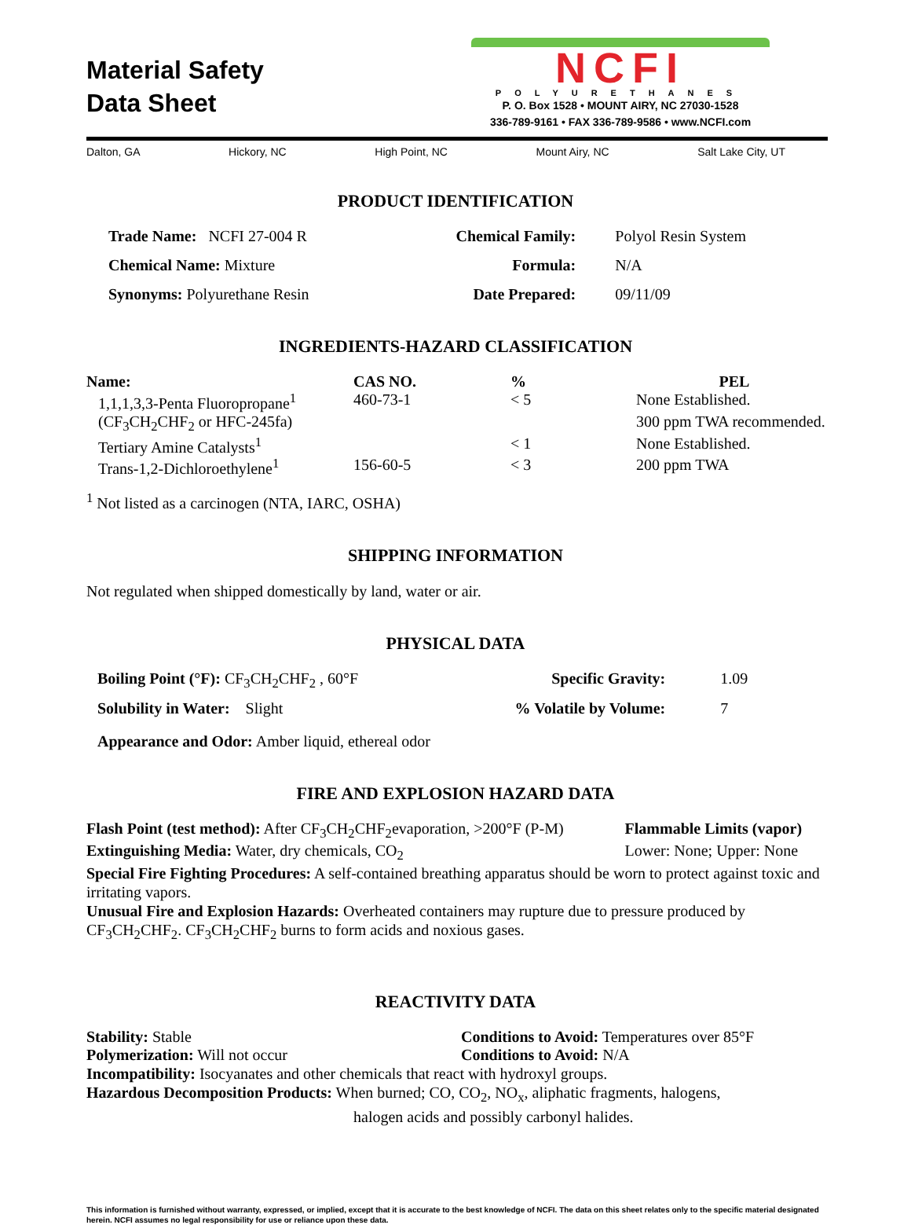Material Safety
Data Sheet
NCFI
POLYURETHANES
P. O. Box 1528 • MOUNT AIRY, NC 27030-1528
336-789-9161 • FAX 336-789-9586 • www.NCFI.com
Dalton, GA Hickory, NC High Point, NC Mount Airy, NC Salt Lake City, UT
PRODUCT IDENTIFICATION
| Trade Name: NCFI 27-004 R | Chemical Family: | Polyol Resin System |
| Chemical Name: Mixture | Formula: | N/A |
| Synonyms: Polyurethane Resin | Date Prepared: | 09/11/09 |
INGREDIENTS-HAZARD CLASSIFICATION
| Name: | CAS NO. | % | PEL |
| --- | --- | --- | --- |
| 1,1,1,3,3-Penta Fluoropropane<sup>1</sup> | 460-73-1 | < 5 | None Established. |
| (CF<sub>3</sub>CH<sub>2</sub>CHF<sub>2</sub> or HFC-245fa) | | | 300 ppm TWA recommended. |
| Tertiary Amine Catalysts<sup>1</sup> | | < 1 | None Established. |
| Trans-1,2-Dichloroethylene<sup>1</sup> | 156-60-5 | < 3 | 200 ppm TWA |
<sup>1</sup> Not listed as a carcinogen (NTA, IARC, OSHA)
SHIPPING INFORMATION
Not regulated when shipped domestically by land, water or air.
PHYSICAL DATA
| Boiling Point (°F): CF<sub>3</sub>CH<sub>2</sub>CHF<sub>2</sub> , 60°F | Specific Gravity: | 1.09 |
| Solubility in Water: Slight | % Volatile by Volume: | 7 |
| Appearance and Odor: Amber liquid, ethereal odor | | |
FIRE AND EXPLOSION HAZARD DATA
| Flash Point (test method): After CF<sub>3</sub>CH<sub>2</sub>CHF<sub>2</sub>evaporation, >200°F (P-M) | Flammable Limits (vapor) |
| Extinguishing Media: Water, dry chemicals, CO<sub>2</sub> | Lower: None; Upper: None |
Special Fire Fighting Procedures: A self-contained breathing apparatus should be worn to protect against toxic and irritating vapors.
Unusual Fire and Explosion Hazards: Overheated containers may rupture due to pressure produced by CF<sub>3</sub>CH<sub>2</sub>CHF<sub>2</sub>. CF<sub>3</sub>CH<sub>2</sub>CHF<sub>2</sub> burns to form acids and noxious gases.
REACTIVITY DATA
| Stability: Stable | Conditions to Avoid: Temperatures over 85°F |
| Polymerization: Will not occur | Conditions to Avoid: N/A |
Incompatibility: Isocyanates and other chemicals that react with hydroxyl groups.
Hazardous Decomposition Products: When burned; CO, CO<sub>2</sub>, NO<sub>x</sub>, aliphatic fragments, halogens,
halogen acids and possibly carbonyl halides.
This information is furnished without warranty, expressed, or implied, except that it is accurate to the best knowledge of NCFI. The data on this sheet relates only to the specific material designated herein. NCFI assumes no legal responsibility for use or reliance upon these data.